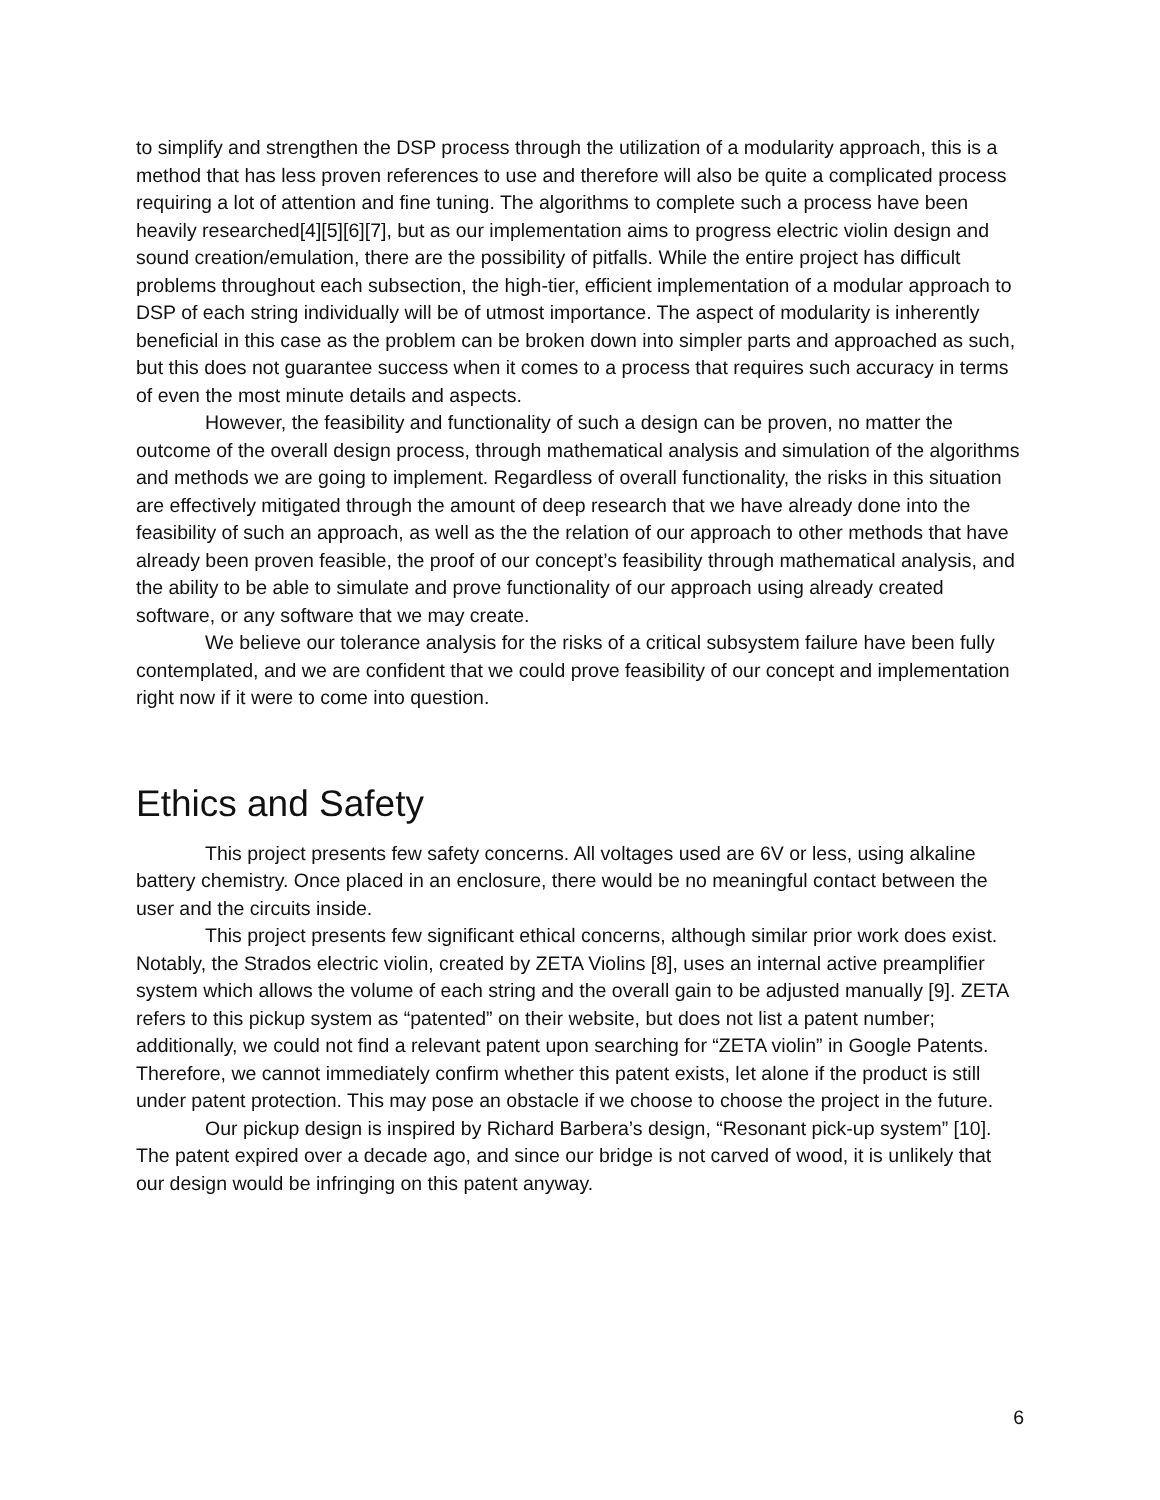to simplify and strengthen the DSP process through the utilization of a modularity approach, this is a method that has less proven references to use and therefore will also be quite a complicated process requiring a lot of attention and fine tuning. The algorithms to complete such a process have been heavily researched[4][5][6][7], but as our implementation aims to progress electric violin design and sound creation/emulation, there are the possibility of pitfalls. While the entire project has difficult problems throughout each subsection, the high-tier, efficient implementation of a modular approach to DSP of each string individually will be of utmost importance. The aspect of modularity is inherently beneficial in this case as the problem can be broken down into simpler parts and approached as such, but this does not guarantee success when it comes to a process that requires such accuracy in terms of even the most minute details and aspects.
However, the feasibility and functionality of such a design can be proven, no matter the outcome of the overall design process, through mathematical analysis and simulation of the algorithms and methods we are going to implement. Regardless of overall functionality, the risks in this situation are effectively mitigated through the amount of deep research that we have already done into the feasibility of such an approach, as well as the the relation of our approach to other methods that have already been proven feasible, the proof of our concept’s feasibility through mathematical analysis, and the ability to be able to simulate and prove functionality of our approach using already created software, or any software that we may create.
We believe our tolerance analysis for the risks of a critical subsystem failure have been fully contemplated, and we are confident that we could prove feasibility of our concept and implementation right now if it were to come into question.
Ethics and Safety
This project presents few safety concerns. All voltages used are 6V or less, using alkaline battery chemistry. Once placed in an enclosure, there would be no meaningful contact between the user and the circuits inside.
This project presents few significant ethical concerns, although similar prior work does exist. Notably, the Strados electric violin, created by ZETA Violins [8], uses an internal active preamplifier system which allows the volume of each string and the overall gain to be adjusted manually [9]. ZETA refers to this pickup system as “patented” on their website, but does not list a patent number; additionally, we could not find a relevant patent upon searching for “ZETA violin” in Google Patents. Therefore, we cannot immediately confirm whether this patent exists, let alone if the product is still under patent protection. This may pose an obstacle if we choose to choose the project in the future.
Our pickup design is inspired by Richard Barbera’s design, “Resonant pick-up system” [10]. The patent expired over a decade ago, and since our bridge is not carved of wood, it is unlikely that our design would be infringing on this patent anyway.
6